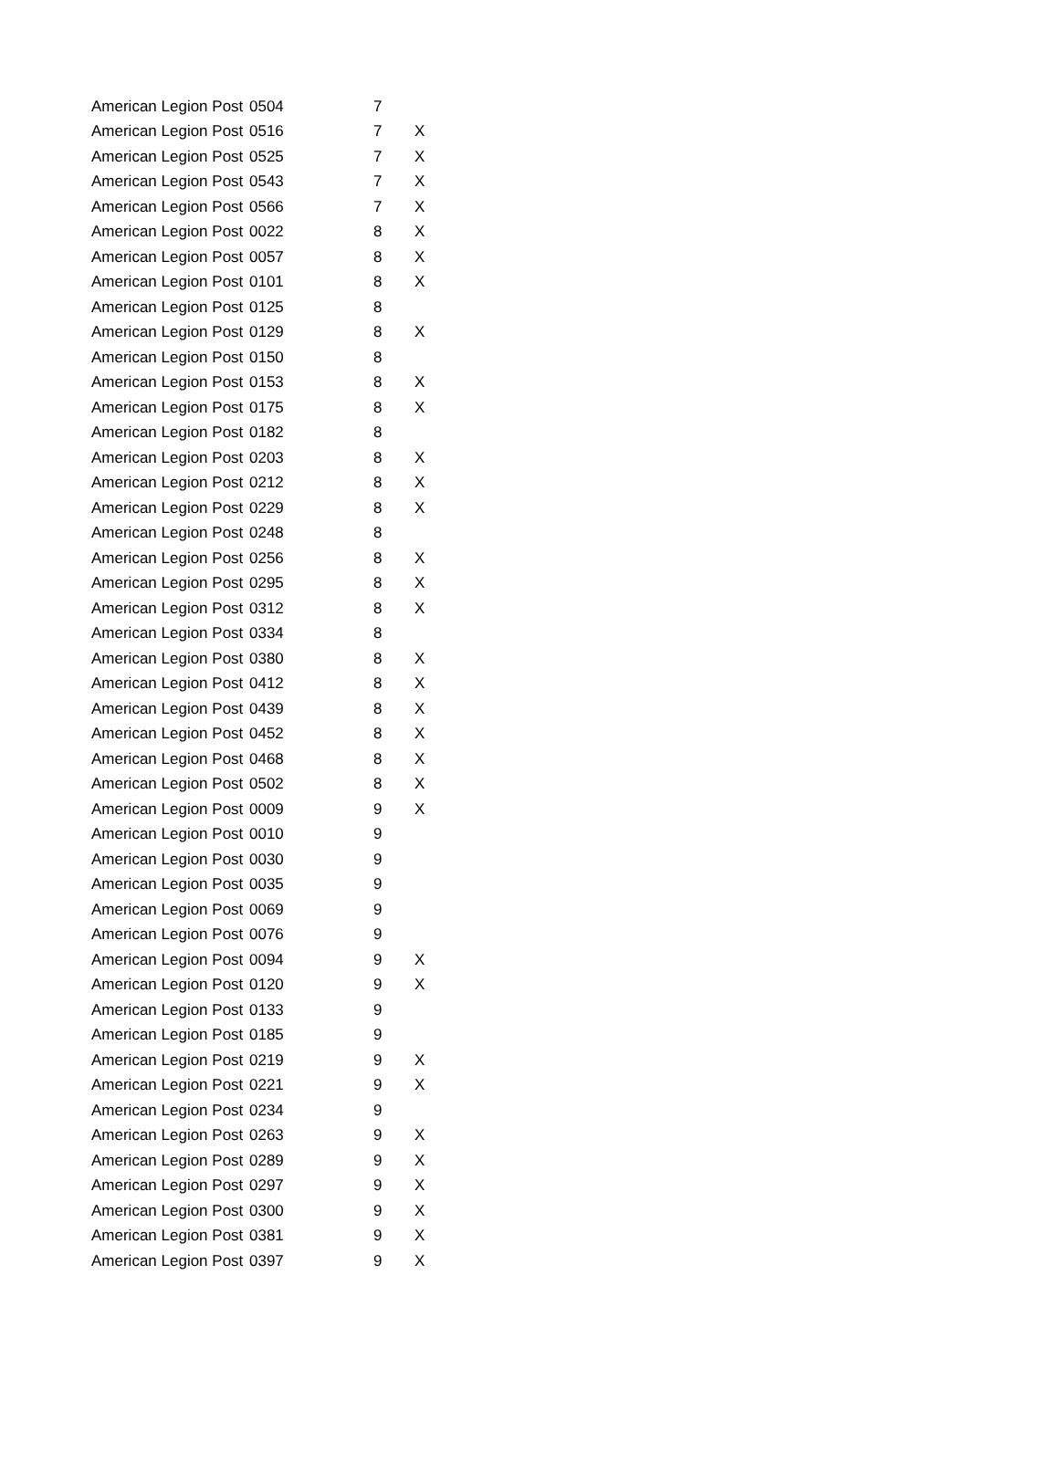| American Legion Post | 0504 | 7 | |
| American Legion Post | 0516 | 7 | X |
| American Legion Post | 0525 | 7 | X |
| American Legion Post | 0543 | 7 | X |
| American Legion Post | 0566 | 7 | X |
| American Legion Post | 0022 | 8 | X |
| American Legion Post | 0057 | 8 | X |
| American Legion Post | 0101 | 8 | X |
| American Legion Post | 0125 | 8 | |
| American Legion Post | 0129 | 8 | X |
| American Legion Post | 0150 | 8 | |
| American Legion Post | 0153 | 8 | X |
| American Legion Post | 0175 | 8 | X |
| American Legion Post | 0182 | 8 | |
| American Legion Post | 0203 | 8 | X |
| American Legion Post | 0212 | 8 | X |
| American Legion Post | 0229 | 8 | X |
| American Legion Post | 0248 | 8 | |
| American Legion Post | 0256 | 8 | X |
| American Legion Post | 0295 | 8 | X |
| American Legion Post | 0312 | 8 | X |
| American Legion Post | 0334 | 8 | |
| American Legion Post | 0380 | 8 | X |
| American Legion Post | 0412 | 8 | X |
| American Legion Post | 0439 | 8 | X |
| American Legion Post | 0452 | 8 | X |
| American Legion Post | 0468 | 8 | X |
| American Legion Post | 0502 | 8 | X |
| American Legion Post | 0009 | 9 | X |
| American Legion Post | 0010 | 9 | |
| American Legion Post | 0030 | 9 | |
| American Legion Post | 0035 | 9 | |
| American Legion Post | 0069 | 9 | |
| American Legion Post | 0076 | 9 | |
| American Legion Post | 0094 | 9 | X |
| American Legion Post | 0120 | 9 | X |
| American Legion Post | 0133 | 9 | |
| American Legion Post | 0185 | 9 | |
| American Legion Post | 0219 | 9 | X |
| American Legion Post | 0221 | 9 | X |
| American Legion Post | 0234 | 9 | |
| American Legion Post | 0263 | 9 | X |
| American Legion Post | 0289 | 9 | X |
| American Legion Post | 0297 | 9 | X |
| American Legion Post | 0300 | 9 | X |
| American Legion Post | 0381 | 9 | X |
| American Legion Post | 0397 | 9 | X |